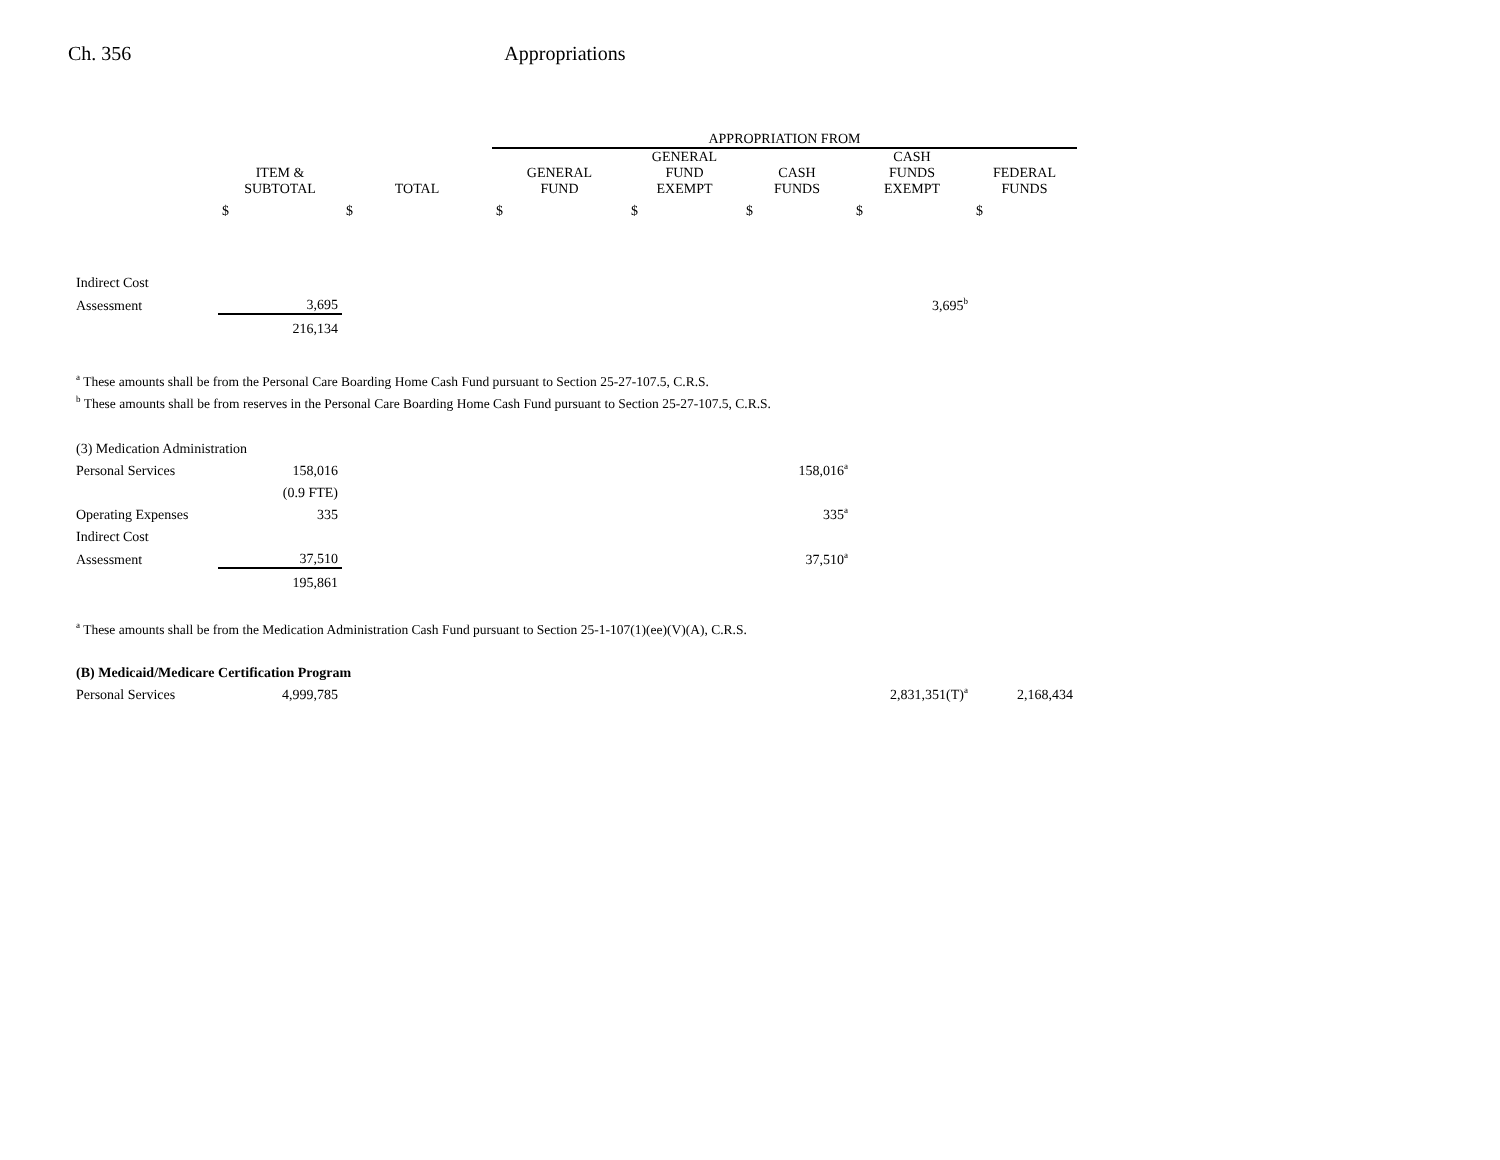Ch. 356 Appropriations
| | | | APPROPRIATION FROM | | | | |
| --- | --- | --- | --- | --- | --- | --- | --- |
| | ITEM & SUBTOTAL | TOTAL | GENERAL FUND | GENERAL FUND EXEMPT | CASH FUNDS | CASH FUNDS EXEMPT | FEDERAL FUNDS |
| | $ | $ | $ | $ | $ | $ | $ |
| Indirect Cost | | | | | | | |
| Assessment | 3,695 | | | | | 3,695<sup>b</sup> | |
| | 216,134 | | | | | | |
| <sup>a</sup> These amounts shall be from the Personal Care Boarding Home Cash Fund pursuant to Section 25-27-107.5, C.R.S. | | | | | | | |
| <sup>b</sup> These amounts shall be from reserves in the Personal Care Boarding Home Cash Fund pursuant to Section 25-27-107.5, C.R.S. | | | | | | | |
| (3) Medication Administration | | | | | | | |
| Personal Services | 158,016 | | | | 158,016<sup>a</sup> | | |
| | (0.9 FTE) | | | | | | |
| Operating Expenses | 335 | | | | 335<sup>a</sup> | | |
| Indirect Cost | | | | | | | |
| Assessment | 37,510 | | | | 37,510<sup>a</sup> | | |
| | 195,861 | | | | | | |
| <sup>a</sup> These amounts shall be from the Medication Administration Cash Fund pursuant to Section 25-1-107(1)(ee)(V)(A), C.R.S. | | | | | | | |
| (B) Medicaid/Medicare Certification Program | | | | | | | |
| Personal Services | 4,999,785 | | | | | 2,831,351(T)<sup>a</sup> | 2,168,434 |